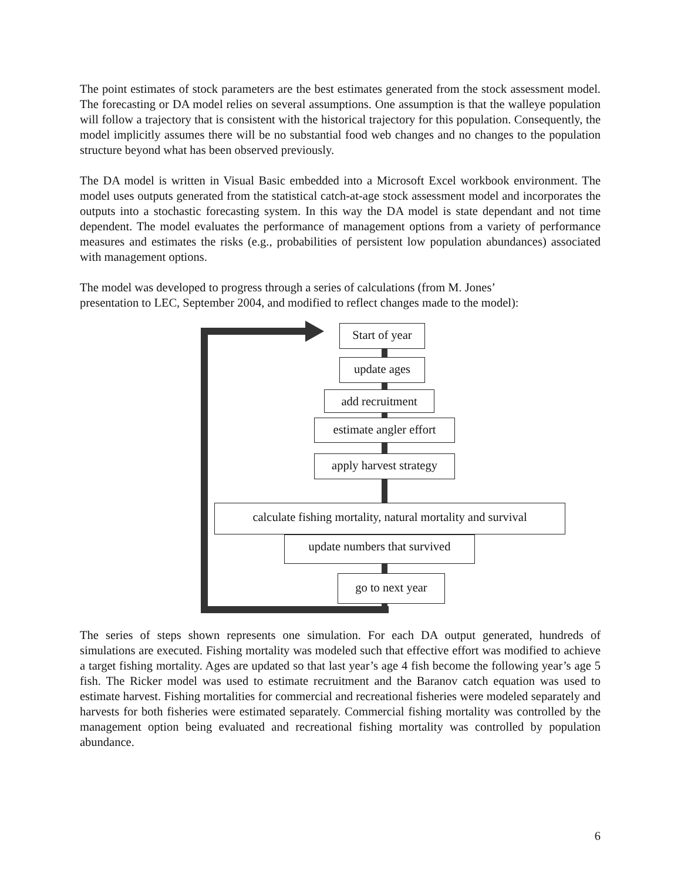The point estimates of stock parameters are the best estimates generated from the stock assessment model. The forecasting or DA model relies on several assumptions. One assumption is that the walleye population will follow a trajectory that is consistent with the historical trajectory for this population. Consequently, the model implicitly assumes there will be no substantial food web changes and no changes to the population structure beyond what has been observed previously.
The DA model is written in Visual Basic embedded into a Microsoft Excel workbook environment. The model uses outputs generated from the statistical catch-at-age stock assessment model and incorporates the outputs into a stochastic forecasting system. In this way the DA model is state dependant and not time dependent. The model evaluates the performance of management options from a variety of performance measures and estimates the risks (e.g., probabilities of persistent low population abundances) associated with management options.
The model was developed to progress through a series of calculations (from M. Jones’
presentation to LEC, September 2004, and modified to reflect changes made to the model):
Start of year
update ages
add recruitment
estimate angler effort
apply harvest strategy
calculate fishing mortality, natural mortality and survival
update numbers that survived
go to next year
The series of steps shown represents one simulation. For each DA output generated, hundreds of simulations are executed. Fishing mortality was modeled such that effective effort was modified to achieve a target fishing mortality. Ages are updated so that last year’s age 4 fish become the following year’s age 5 fish. The Ricker model was used to estimate recruitment and the Baranov catch equation was used to estimate harvest. Fishing mortalities for commercial and recreational fisheries were modeled separately and harvests for both fisheries were estimated separately. Commercial fishing mortality was controlled by the management option being evaluated and recreational fishing mortality was controlled by population abundance.
6